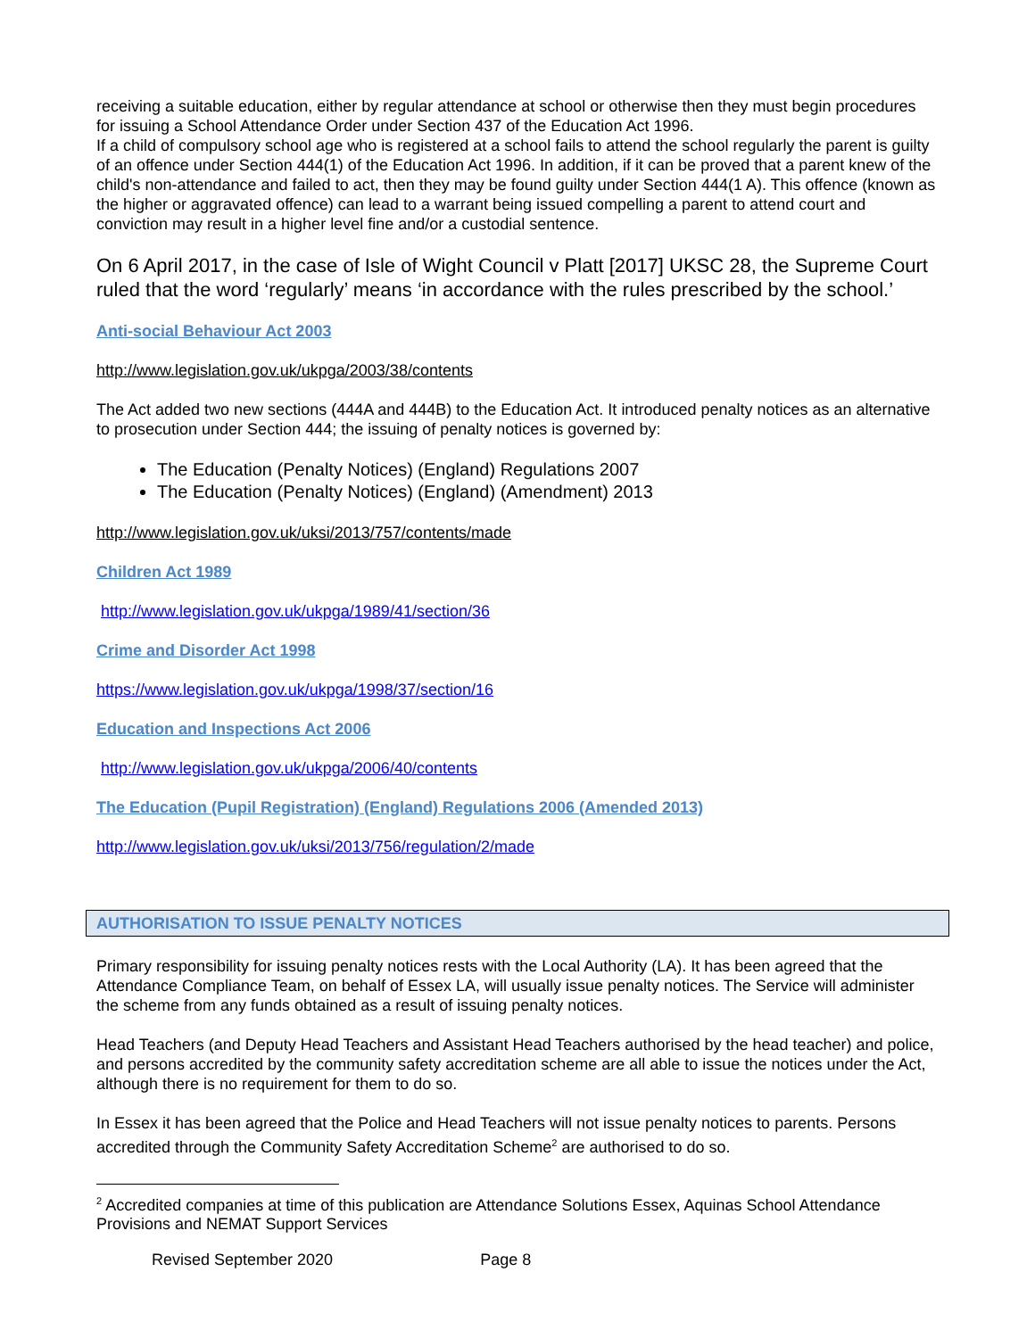receiving a suitable education, either by regular attendance at school or otherwise then they must begin procedures for issuing a School Attendance Order under Section 437 of the Education Act 1996.
If a child of compulsory school age who is registered at a school fails to attend the school regularly the parent is guilty of an offence under Section 444(1) of the Education Act 1996. In addition, if it can be proved that a parent knew of the child's non-attendance and failed to act, then they may be found guilty under Section 444(1 A). This offence (known as the higher or aggravated offence) can lead to a warrant being issued compelling a parent to attend court and conviction may result in a higher level fine and/or a custodial sentence.
On 6 April 2017, in the case of Isle of Wight Council v Platt [2017] UKSC 28, the Supreme Court ruled that the word ‘regularly’ means ‘in accordance with the rules prescribed by the school.’
Anti-social Behaviour Act 2003
http://www.legislation.gov.uk/ukpga/2003/38/contents
The Act added two new sections (444A and 444B) to the Education Act. It introduced penalty notices as an alternative to prosecution under Section 444; the issuing of penalty notices is governed by:
The Education (Penalty Notices) (England) Regulations 2007
The Education (Penalty Notices) (England) (Amendment) 2013
http://www.legislation.gov.uk/uksi/2013/757/contents/made
Children Act 1989
http://www.legislation.gov.uk/ukpga/1989/41/section/36
Crime and Disorder Act 1998
https://www.legislation.gov.uk/ukpga/1998/37/section/16
Education and Inspections Act 2006
http://www.legislation.gov.uk/ukpga/2006/40/contents
The Education (Pupil Registration) (England) Regulations 2006 (Amended 2013)
http://www.legislation.gov.uk/uksi/2013/756/regulation/2/made
AUTHORISATION TO ISSUE PENALTY NOTICES
Primary responsibility for issuing penalty notices rests with the Local Authority (LA). It has been agreed that the Attendance Compliance Team, on behalf of Essex LA, will usually issue penalty notices. The Service will administer the scheme from any funds obtained as a result of issuing penalty notices.
Head Teachers (and Deputy Head Teachers and Assistant Head Teachers authorised by the head teacher) and police, and persons accredited by the community safety accreditation scheme are all able to issue the notices under the Act, although there is no requirement for them to do so.
In Essex it has been agreed that the Police and Head Teachers will not issue penalty notices to parents. Persons accredited through the Community Safety Accreditation Scheme<sup>2</sup> are authorised to do so.
<sup>2</sup> Accredited companies at time of this publication are Attendance Solutions Essex, Aquinas School Attendance Provisions and NEMAT Support Services
Revised September 2020 Page 8